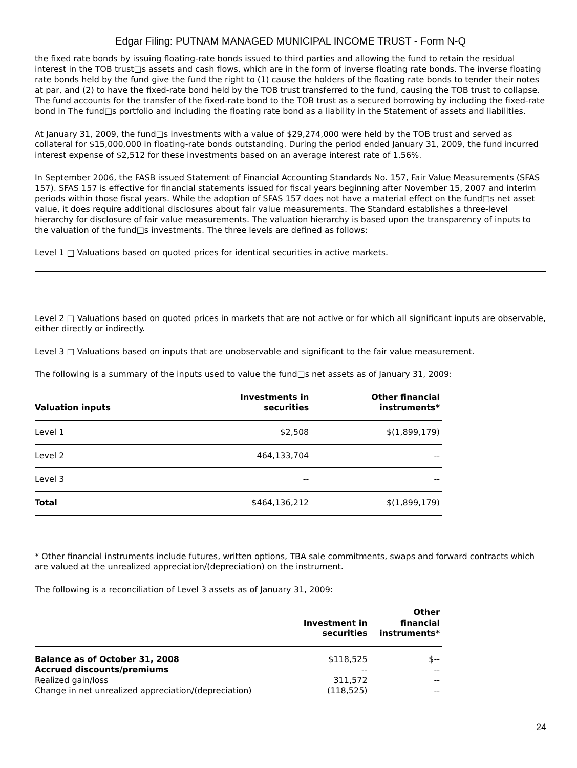Edgar Filing: PUTNAM MANAGED MUNICIPAL INCOME TRUST - Form N-Q
the fixed rate bonds by issuing floating-rate bonds issued to third parties and allowing the fund to retain the residual interest in the TOB trust□s assets and cash flows, which are in the form of inverse floating rate bonds. The inverse floating rate bonds held by the fund give the fund the right to (1) cause the holders of the floating rate bonds to tender their notes at par, and (2) to have the fixed-rate bond held by the TOB trust transferred to the fund, causing the TOB trust to collapse. The fund accounts for the transfer of the fixed-rate bond to the TOB trust as a secured borrowing by including the fixed-rate bond in The fund□s portfolio and including the floating rate bond as a liability in the Statement of assets and liabilities.
At January 31, 2009, the fund□s investments with a value of $29,274,000 were held by the TOB trust and served as collateral for $15,000,000 in floating-rate bonds outstanding. During the period ended January 31, 2009, the fund incurred interest expense of $2,512 for these investments based on an average interest rate of 1.56%.
In September 2006, the FASB issued Statement of Financial Accounting Standards No. 157, Fair Value Measurements (SFAS 157). SFAS 157 is effective for financial statements issued for fiscal years beginning after November 15, 2007 and interim periods within those fiscal years. While the adoption of SFAS 157 does not have a material effect on the fund□s net asset value, it does require additional disclosures about fair value measurements. The Standard establishes a three-level hierarchy for disclosure of fair value measurements. The valuation hierarchy is based upon the transparency of inputs to the valuation of the fund□s investments. The three levels are defined as follows:
Level 1 □ Valuations based on quoted prices for identical securities in active markets.
Level 2 □ Valuations based on quoted prices in markets that are not active or for which all significant inputs are observable, either directly or indirectly.
Level 3 □ Valuations based on inputs that are unobservable and significant to the fair value measurement.
The following is a summary of the inputs used to value the fund□s net assets as of January 31, 2009:
| Valuation inputs | Investments in securities | Other financial instruments* |
| --- | --- | --- |
| Level 1 | $2,508 | $(1,899,179) |
| Level 2 | 464,133,704 | -- |
| Level 3 | -- | -- |
| Total | $464,136,212 | $(1,899,179) |
* Other financial instruments include futures, written options, TBA sale commitments, swaps and forward contracts which are valued at the unrealized appreciation/(depreciation) on the instrument.
The following is a reconciliation of Level 3 assets as of January 31, 2009:
| | Investment in securities | Other financial instruments* |
| --- | --- | --- |
| Balance as of October 31, 2008 | $118,525 | $-- |
| Accrued discounts/premiums | -- | -- |
| Realized gain/loss | 311,572 | -- |
| Change in net unrealized appreciation/(depreciation) | (118,525) | -- |
24